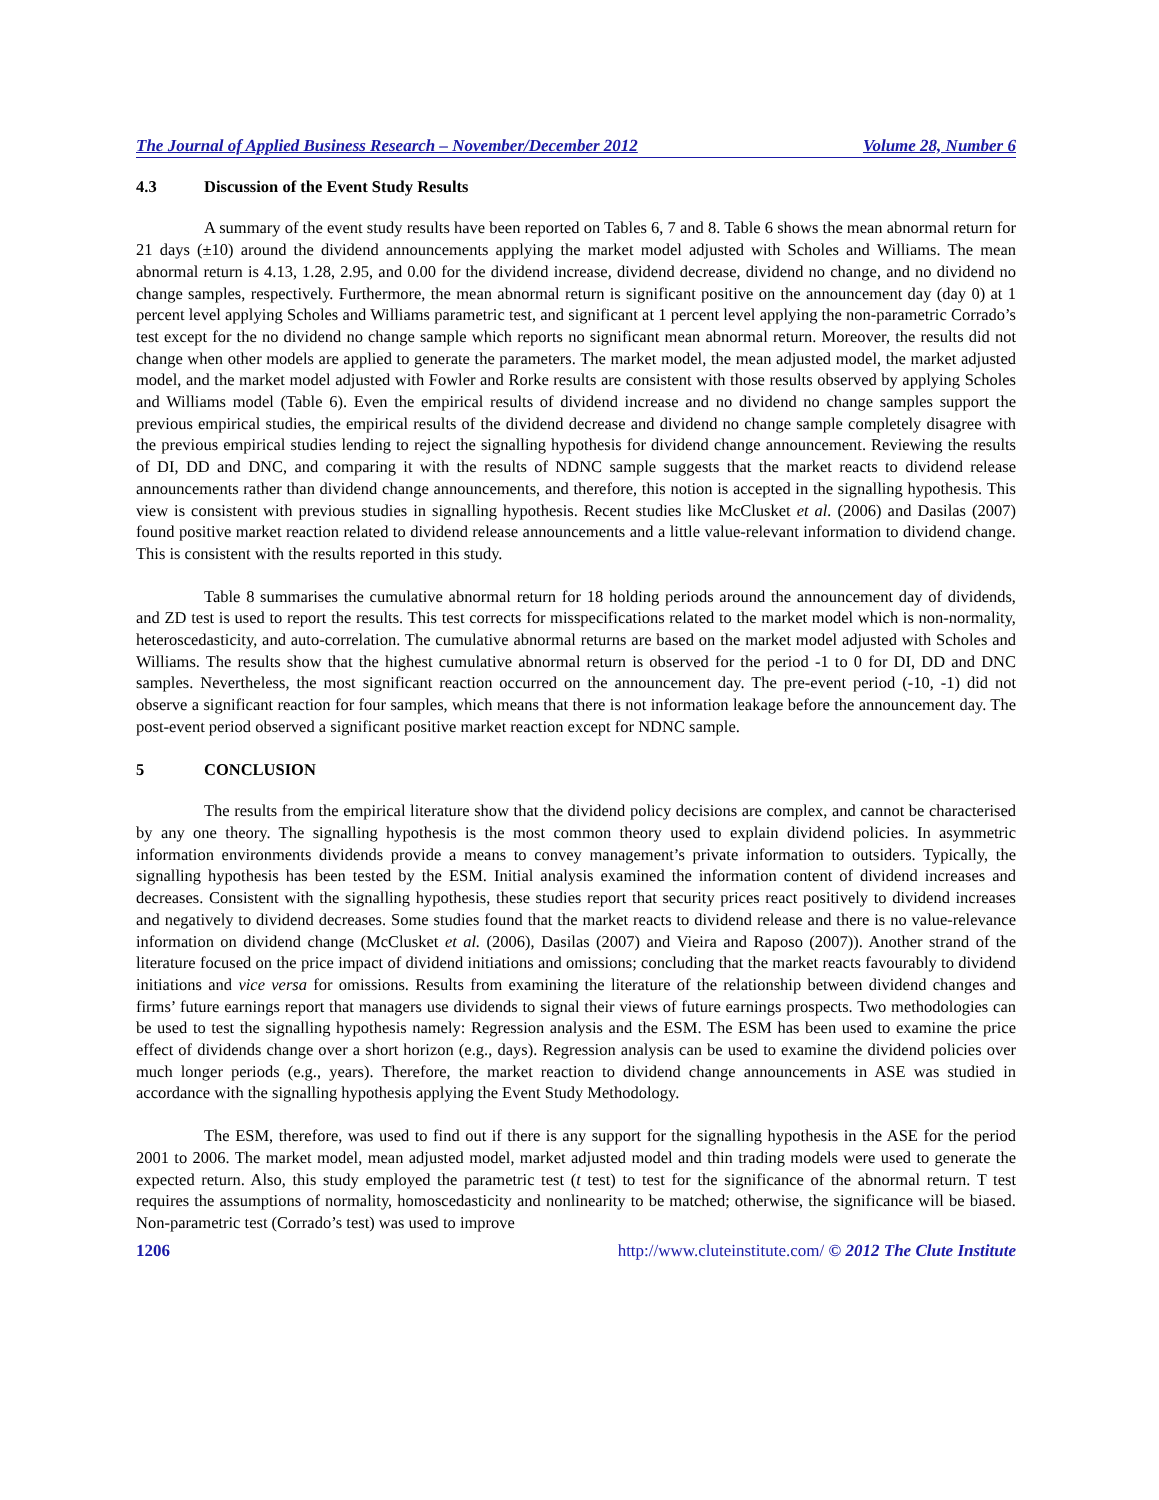The Journal of Applied Business Research – November/December 2012 Volume 28, Number 6
4.3 Discussion of the Event Study Results
A summary of the event study results have been reported on Tables 6, 7 and 8. Table 6 shows the mean abnormal return for 21 days (±10) around the dividend announcements applying the market model adjusted with Scholes and Williams. The mean abnormal return is 4.13, 1.28, 2.95, and 0.00 for the dividend increase, dividend decrease, dividend no change, and no dividend no change samples, respectively. Furthermore, the mean abnormal return is significant positive on the announcement day (day 0) at 1 percent level applying Scholes and Williams parametric test, and significant at 1 percent level applying the non-parametric Corrado’s test except for the no dividend no change sample which reports no significant mean abnormal return. Moreover, the results did not change when other models are applied to generate the parameters. The market model, the mean adjusted model, the market adjusted model, and the market model adjusted with Fowler and Rorke results are consistent with those results observed by applying Scholes and Williams model (Table 6). Even the empirical results of dividend increase and no dividend no change samples support the previous empirical studies, the empirical results of the dividend decrease and dividend no change sample completely disagree with the previous empirical studies lending to reject the signalling hypothesis for dividend change announcement. Reviewing the results of DI, DD and DNC, and comparing it with the results of NDNC sample suggests that the market reacts to dividend release announcements rather than dividend change announcements, and therefore, this notion is accepted in the signalling hypothesis. This view is consistent with previous studies in signalling hypothesis. Recent studies like McClusket et al. (2006) and Dasilas (2007) found positive market reaction related to dividend release announcements and a little value-relevant information to dividend change. This is consistent with the results reported in this study.
Table 8 summarises the cumulative abnormal return for 18 holding periods around the announcement day of dividends, and ZD test is used to report the results. This test corrects for misspecifications related to the market model which is non-normality, heteroscedasticity, and auto-correlation. The cumulative abnormal returns are based on the market model adjusted with Scholes and Williams. The results show that the highest cumulative abnormal return is observed for the period -1 to 0 for DI, DD and DNC samples. Nevertheless, the most significant reaction occurred on the announcement day. The pre-event period (-10, -1) did not observe a significant reaction for four samples, which means that there is not information leakage before the announcement day. The post-event period observed a significant positive market reaction except for NDNC sample.
5 CONCLUSION
The results from the empirical literature show that the dividend policy decisions are complex, and cannot be characterised by any one theory. The signalling hypothesis is the most common theory used to explain dividend policies. In asymmetric information environments dividends provide a means to convey management’s private information to outsiders. Typically, the signalling hypothesis has been tested by the ESM. Initial analysis examined the information content of dividend increases and decreases. Consistent with the signalling hypothesis, these studies report that security prices react positively to dividend increases and negatively to dividend decreases. Some studies found that the market reacts to dividend release and there is no value-relevance information on dividend change (McClusket et al. (2006), Dasilas (2007) and Vieira and Raposo (2007)). Another strand of the literature focused on the price impact of dividend initiations and omissions; concluding that the market reacts favourably to dividend initiations and vice versa for omissions. Results from examining the literature of the relationship between dividend changes and firms’ future earnings report that managers use dividends to signal their views of future earnings prospects. Two methodologies can be used to test the signalling hypothesis namely: Regression analysis and the ESM. The ESM has been used to examine the price effect of dividends change over a short horizon (e.g., days). Regression analysis can be used to examine the dividend policies over much longer periods (e.g., years). Therefore, the market reaction to dividend change announcements in ASE was studied in accordance with the signalling hypothesis applying the Event Study Methodology.
The ESM, therefore, was used to find out if there is any support for the signalling hypothesis in the ASE for the period 2001 to 2006. The market model, mean adjusted model, market adjusted model and thin trading models were used to generate the expected return. Also, this study employed the parametric test (t test) to test for the significance of the abnormal return. T test requires the assumptions of normality, homoscedasticity and nonlinearity to be matched; otherwise, the significance will be biased. Non-parametric test (Corrado’s test) was used to improve
1206 http://www.cluteinstitute.com/ © 2012 The Clute Institute